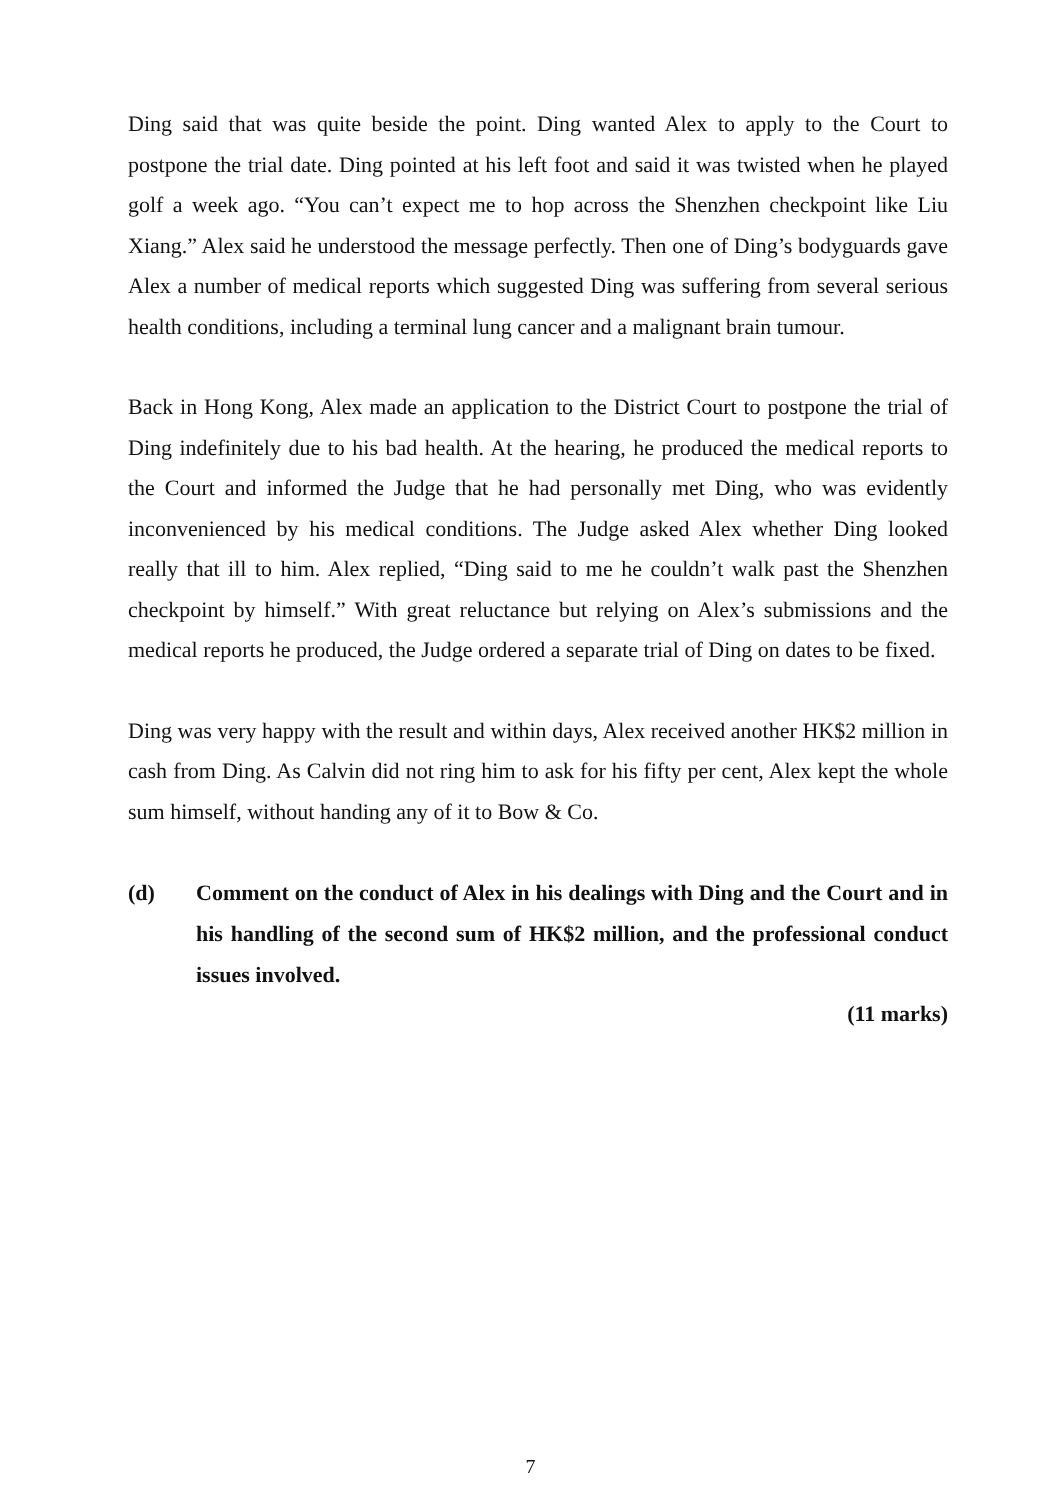Ding said that was quite beside the point. Ding wanted Alex to apply to the Court to postpone the trial date. Ding pointed at his left foot and said it was twisted when he played golf a week ago. “You can’t expect me to hop across the Shenzhen checkpoint like Liu Xiang.” Alex said he understood the message perfectly. Then one of Ding’s bodyguards gave Alex a number of medical reports which suggested Ding was suffering from several serious health conditions, including a terminal lung cancer and a malignant brain tumour.
Back in Hong Kong, Alex made an application to the District Court to postpone the trial of Ding indefinitely due to his bad health. At the hearing, he produced the medical reports to the Court and informed the Judge that he had personally met Ding, who was evidently inconvenienced by his medical conditions. The Judge asked Alex whether Ding looked really that ill to him. Alex replied, “Ding said to me he couldn’t walk past the Shenzhen checkpoint by himself.” With great reluctance but relying on Alex’s submissions and the medical reports he produced, the Judge ordered a separate trial of Ding on dates to be fixed.
Ding was very happy with the result and within days, Alex received another HK$2 million in cash from Ding. As Calvin did not ring him to ask for his fifty per cent, Alex kept the whole sum himself, without handing any of it to Bow & Co.
(d) Comment on the conduct of Alex in his dealings with Ding and the Court and in his handling of the second sum of HK$2 million, and the professional conduct issues involved.
(11 marks)
7